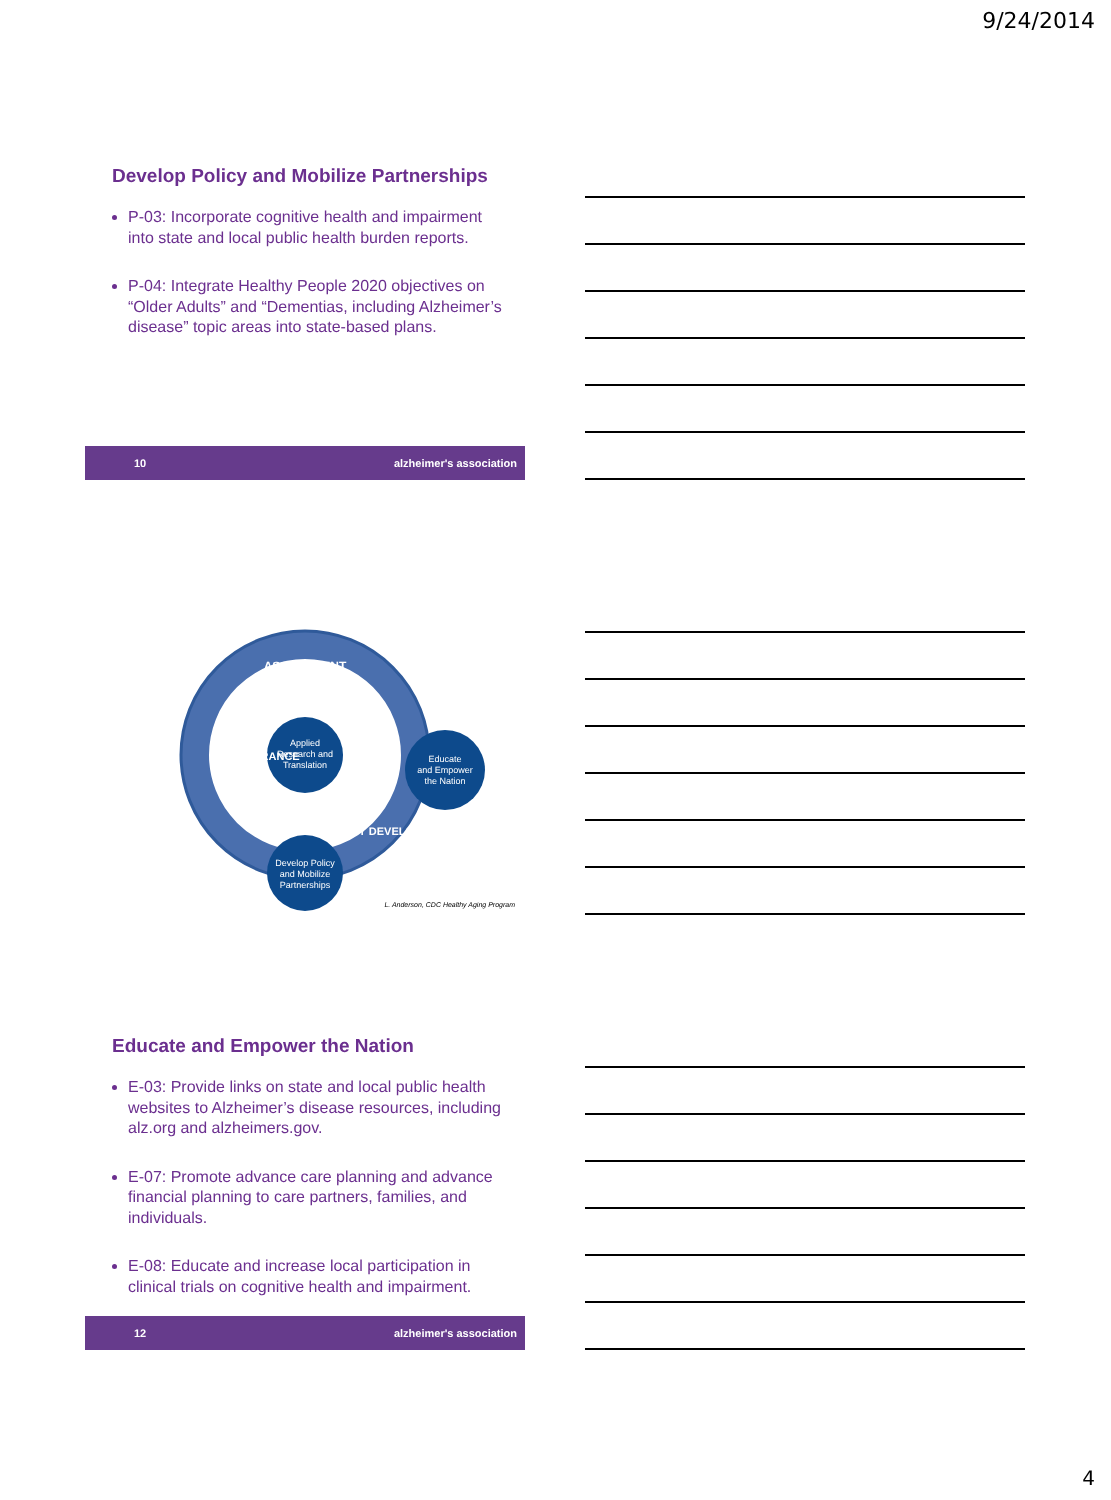9/24/2014
Develop Policy and Mobilize Partnerships
P-03: Incorporate cognitive health and impairment into state and local public health burden reports.
P-04: Integrate Healthy People 2020 objectives on “Older Adults” and “Dementias, including Alzheimer’s disease” topic areas into state-based plans.
10 alzheimer's association
Applied
Research and
Translation
ASSESSMENT
ASSURANCE
POLICY DEVELOPMENT
Educate
and Empower
the Nation
Develop Policy
and Mobilize
Partnerships
L. Anderson, CDC Healthy Aging Program
Educate and Empower the Nation
E-03: Provide links on state and local public health websites to Alzheimer’s disease resources, including alz.org and alzheimers.gov.
E-07: Promote advance care planning and advance financial planning to care partners, families, and individuals.
E-08: Educate and increase local participation in clinical trials on cognitive health and impairment.
12 alzheimer's association
4